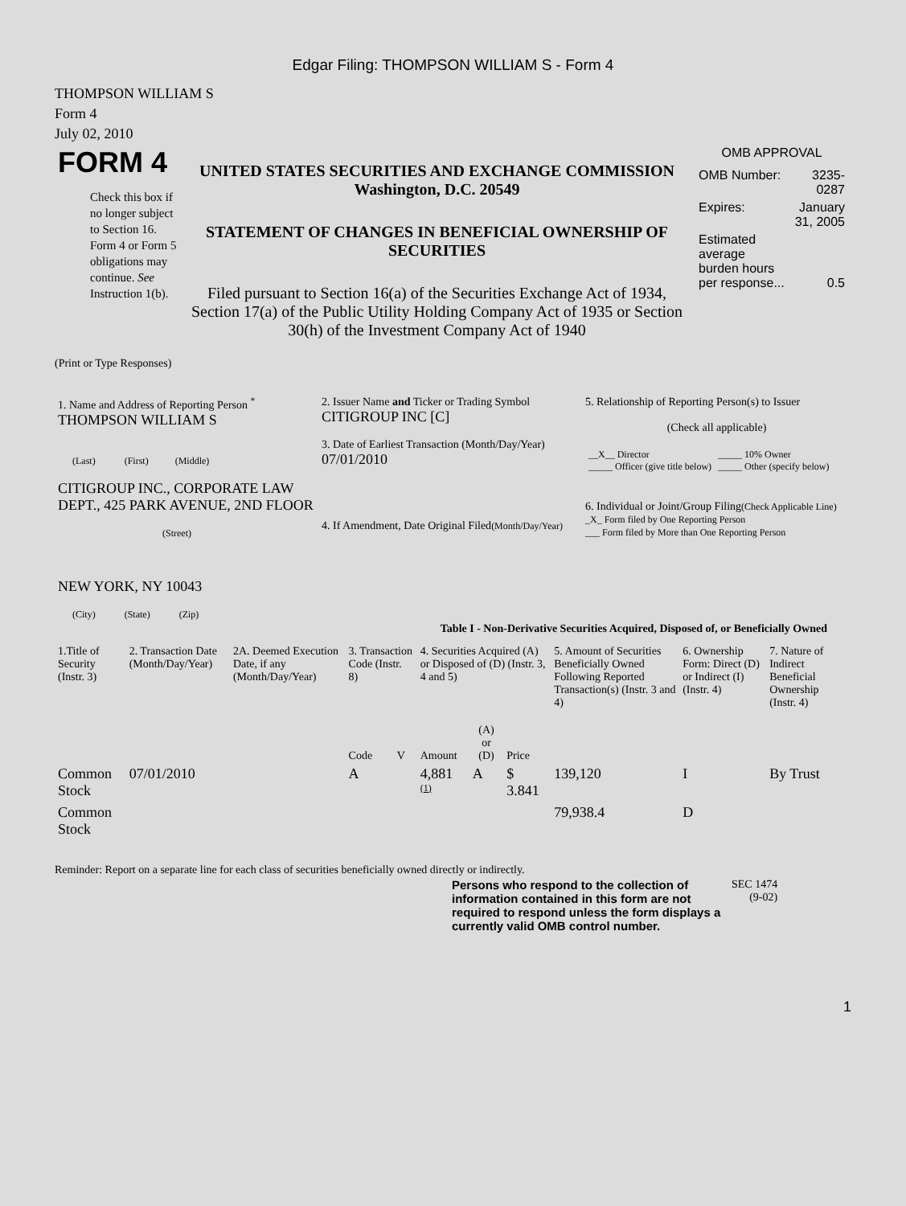Edgar Filing: THOMPSON WILLIAM S - Form 4
THOMPSON WILLIAM S
Form 4
July 02, 2010
| FORM 4 Check this box if no longer subject to Section 16. Form 4 or Form 5 obligations may continue. See Instruction 1(b). | UNITED STATES SECURITIES AND EXCHANGE COMMISSION Washington, D.C. 20549 STATEMENT OF CHANGES IN BENEFICIAL OWNERSHIP OF SECURITIES Filed pursuant to Section 16(a) of the Securities Exchange Act of 1934, Section 17(a) of the Public Utility Holding Company Act of 1935 or Section 30(h) of the Investment Company Act of 1940 | OMB APPROVAL / OMB Number: / 3235-0287 / / Expires: / January 31, 2005 / / Estimated average burden hours per response... / 0.5 / |
(Print or Type Responses)
| 1. Name and Address of Reporting Person <sup>*</sup> THOMPSON WILLIAM S (Last) (First) (Middle) CITIGROUP INC., CORPORATE LAW DEPT., 425 PARK AVENUE, 2ND FLOOR (Street) NEW YORK, NY 10043 (City) (State) (Zip) | 2. Issuer Name and Ticker or Trading Symbol CITIGROUP INC [C] 3. Date of Earliest Transaction (Month/Day/Year) 07/01/2010 4. If Amendment, Date Original Filed (Month/Day/Year) | 5. Relationship of Reporting Person(s) to Issuer (Check all applicable) / __X__ Director _____ Officer (give title below) / _____ 10% Owner _____ Other (specify below) / 6. Individual or Joint/Group Filing (Check Applicable Line) _X_ Form filed by One Reporting Person ___ Form filed by More than One Reporting Person |
Table I - Non-Derivative Securities Acquired, Disposed of, or Beneficially Owned
| 1.Title of Security (Instr. 3) | 2. Transaction Date (Month/Day/Year) | 2A. Deemed Execution Date, if any (Month/Day/Year) | 3. Transaction Code (Instr. 8) | | 4. Securities Acquired (A) or Disposed of (D) (Instr. 3, 4 and 5) | | | 5. Amount of Securities Beneficially Owned Following Reported Transaction(s) (Instr. 3 and 4) | 6. Ownership Form: Direct (D) or Indirect (I) (Instr. 4) | 7. Nature of Indirect Beneficial Ownership (Instr. 4) |
| --- | --- | --- | --- | --- | --- | --- | --- | --- | --- | --- |
| | | | Code | V | Amount | (A) or (D) | Price | | | |
| Common Stock | 07/01/2010 | | A | | 4,881 <sup>(1)</sup> | A | $ 3.841 | 139,120 | I | By Trust |
| Common Stock | | | | | | | | 79,938.4 | D | |
Reminder: Report on a separate line for each class of securities beneficially owned directly or indirectly.
| Persons who respond to the collection of information contained in this form are not required to respond unless the form displays a currently valid OMB control number. | SEC 1474 (9-02) |
1